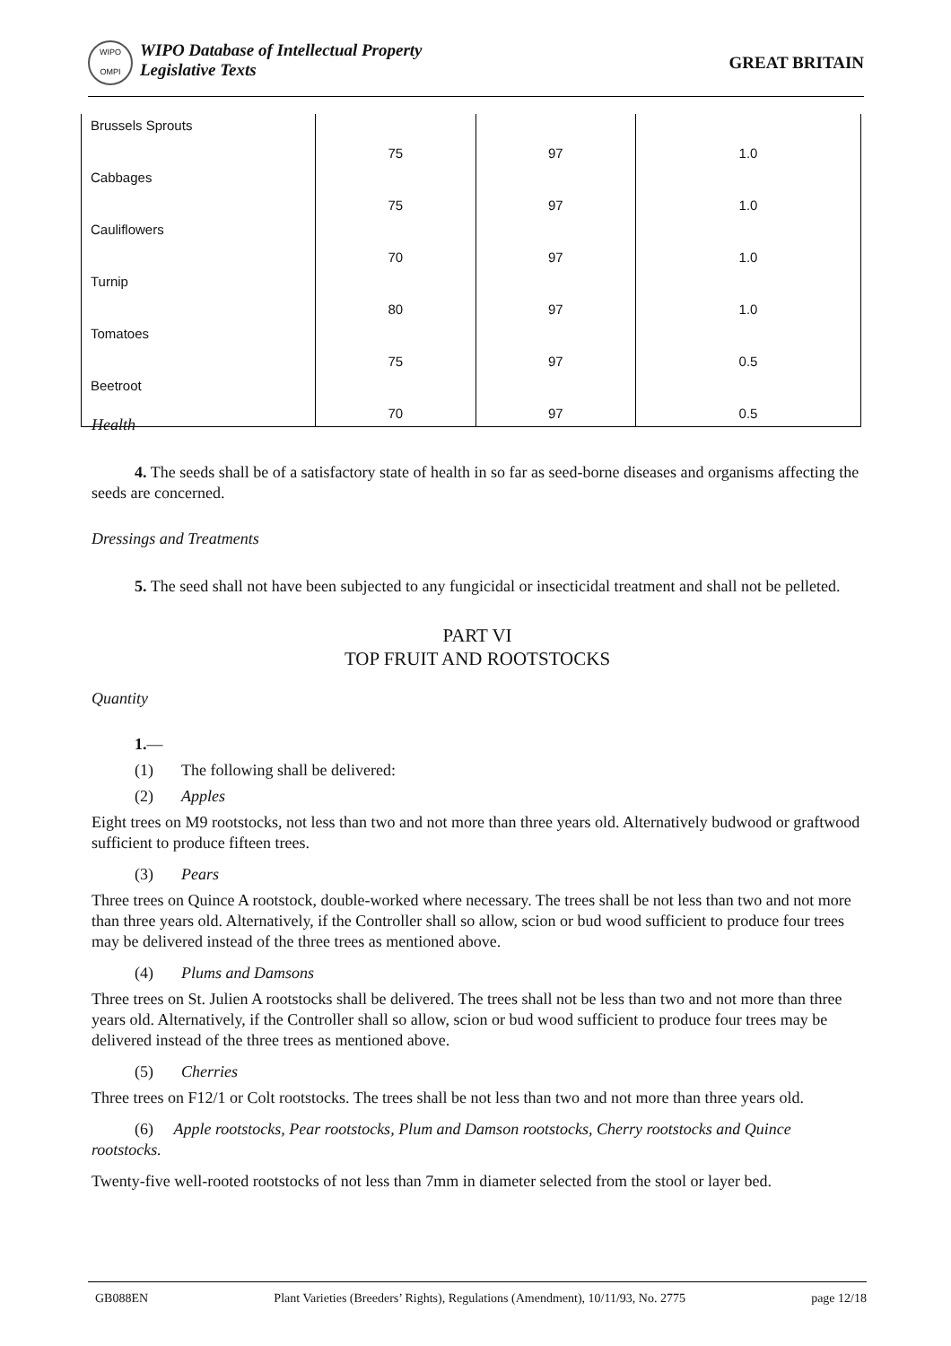WIPO OMPI
WIPO Database of Intellectual Property
Legislative Texts
GREAT BRITAIN
| Brussels Sprouts | 75 | 97 | 1.0 |
| Cabbages | 75 | 97 | 1.0 |
| Cauliflowers | 70 | 97 | 1.0 |
| Turnip | 80 | 97 | 1.0 |
| Tomatoes | 75 | 97 | 0.5 |
| Beetroot | 70 | 97 | 0.5 |
Health
4. The seeds shall be of a satisfactory state of health in so far as seed-borne diseases and organisms affecting the seeds are concerned.
Dressings and Treatments
5. The seed shall not have been subjected to any fungicidal or insecticidal treatment and shall not be pelleted.
PART VI
TOP FRUIT AND ROOTSTOCKS
Quantity
1.—
(1) The following shall be delivered:
(2) Apples
Eight trees on M9 rootstocks, not less than two and not more than three years old. Alternatively budwood or graftwood sufficient to produce fifteen trees.
(3) Pears
Three trees on Quince A rootstock, double-worked where necessary. The trees shall be not less than two and not more than three years old. Alternatively, if the Controller shall so allow, scion or bud wood sufficient to produce four trees may be delivered instead of the three trees as mentioned above.
(4) Plums and Damsons
Three trees on St. Julien A rootstocks shall be delivered. The trees shall not be less than two and not more than three years old. Alternatively, if the Controller shall so allow, scion or bud wood sufficient to produce four trees may be delivered instead of the three trees as mentioned above.
(5) Cherries
Three trees on F12/1 or Colt rootstocks. The trees shall be not less than two and not more than three years old.
(6) Apple rootstocks, Pear rootstocks, Plum and Damson rootstocks, Cherry rootstocks and Quince rootstocks.
Twenty-five well-rooted rootstocks of not less than 7mm in diameter selected from the stool or layer bed.
GB088EN Plant Varieties (Breeders’ Rights), Regulations (Amendment), 10/11/93, No. 2775 page 12/18